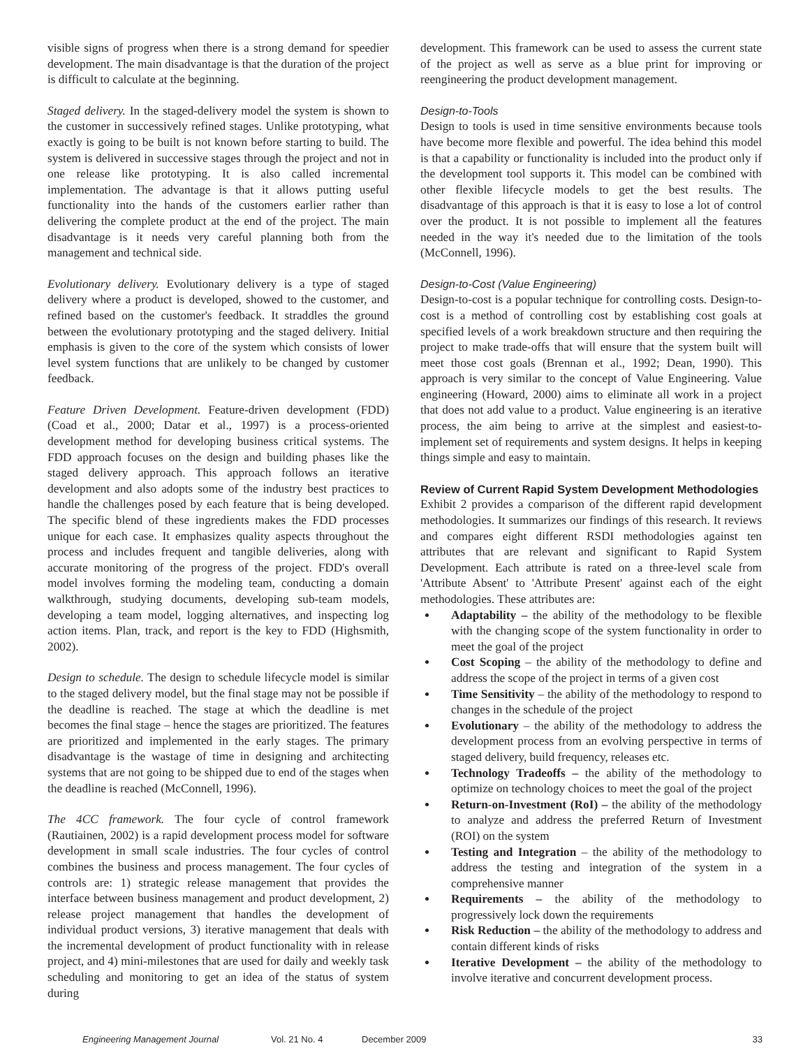visible signs of progress when there is a strong demand for speedier development. The main disadvantage is that the duration of the project is difficult to calculate at the beginning.
Staged delivery. In the staged-delivery model the system is shown to the customer in successively refined stages. Unlike prototyping, what exactly is going to be built is not known before starting to build. The system is delivered in successive stages through the project and not in one release like prototyping. It is also called incremental implementation. The advantage is that it allows putting useful functionality into the hands of the customers earlier rather than delivering the complete product at the end of the project. The main disadvantage is it needs very careful planning both from the management and technical side.
Evolutionary delivery. Evolutionary delivery is a type of staged delivery where a product is developed, showed to the customer, and refined based on the customer's feedback. It straddles the ground between the evolutionary prototyping and the staged delivery. Initial emphasis is given to the core of the system which consists of lower level system functions that are unlikely to be changed by customer feedback.
Feature Driven Development. Feature-driven development (FDD) (Coad et al., 2000; Datar et al., 1997) is a process-oriented development method for developing business critical systems. The FDD approach focuses on the design and building phases like the staged delivery approach. This approach follows an iterative development and also adopts some of the industry best practices to handle the challenges posed by each feature that is being developed. The specific blend of these ingredients makes the FDD processes unique for each case. It emphasizes quality aspects throughout the process and includes frequent and tangible deliveries, along with accurate monitoring of the progress of the project. FDD's overall model involves forming the modeling team, conducting a domain walkthrough, studying documents, developing sub-team models, developing a team model, logging alternatives, and inspecting log action items. Plan, track, and report is the key to FDD (Highsmith, 2002).
Design to schedule. The design to schedule lifecycle model is similar to the staged delivery model, but the final stage may not be possible if the deadline is reached. The stage at which the deadline is met becomes the final stage – hence the stages are prioritized. The features are prioritized and implemented in the early stages. The primary disadvantage is the wastage of time in designing and architecting systems that are not going to be shipped due to end of the stages when the deadline is reached (McConnell, 1996).
The 4CC framework. The four cycle of control framework (Rautiainen, 2002) is a rapid development process model for software development in small scale industries. The four cycles of control combines the business and process management. The four cycles of controls are: 1) strategic release management that provides the interface between business management and product development, 2) release project management that handles the development of individual product versions, 3) iterative management that deals with the incremental development of product functionality with in release project, and 4) mini-milestones that are used for daily and weekly task scheduling and monitoring to get an idea of the status of system during
development. This framework can be used to assess the current state of the project as well as serve as a blue print for improving or reengineering the product development management.
Design-to-Tools
Design to tools is used in time sensitive environments because tools have become more flexible and powerful. The idea behind this model is that a capability or functionality is included into the product only if the development tool supports it. This model can be combined with other flexible lifecycle models to get the best results. The disadvantage of this approach is that it is easy to lose a lot of control over the product. It is not possible to implement all the features needed in the way it's needed due to the limitation of the tools (McConnell, 1996).
Design-to-Cost (Value Engineering)
Design-to-cost is a popular technique for controlling costs. Design-to-cost is a method of controlling cost by establishing cost goals at specified levels of a work breakdown structure and then requiring the project to make trade-offs that will ensure that the system built will meet those cost goals (Brennan et al., 1992; Dean, 1990). This approach is very similar to the concept of Value Engineering. Value engineering (Howard, 2000) aims to eliminate all work in a project that does not add value to a product. Value engineering is an iterative process, the aim being to arrive at the simplest and easiest-to-implement set of requirements and system designs. It helps in keeping things simple and easy to maintain.
Review of Current Rapid System Development Methodologies
Exhibit 2 provides a comparison of the different rapid development methodologies. It summarizes our findings of this research. It reviews and compares eight different RSDI methodologies against ten attributes that are relevant and significant to Rapid System Development. Each attribute is rated on a three-level scale from 'Attribute Absent' to 'Attribute Present' against each of the eight methodologies. These attributes are:
Adaptability – the ability of the methodology to be flexible with the changing scope of the system functionality in order to meet the goal of the project
Cost Scoping – the ability of the methodology to define and address the scope of the project in terms of a given cost
Time Sensitivity – the ability of the methodology to respond to changes in the schedule of the project
Evolutionary – the ability of the methodology to address the development process from an evolving perspective in terms of staged delivery, build frequency, releases etc.
Technology Tradeoffs – the ability of the methodology to optimize on technology choices to meet the goal of the project
Return-on-Investment (RoI) – the ability of the methodology to analyze and address the preferred Return of Investment (ROI) on the system
Testing and Integration – the ability of the methodology to address the testing and integration of the system in a comprehensive manner
Requirements – the ability of the methodology to progressively lock down the requirements
Risk Reduction – the ability of the methodology to address and contain different kinds of risks
Iterative Development – the ability of the methodology to involve iterative and concurrent development process.
Engineering Management Journal Vol. 21 No. 4 December 2009 33